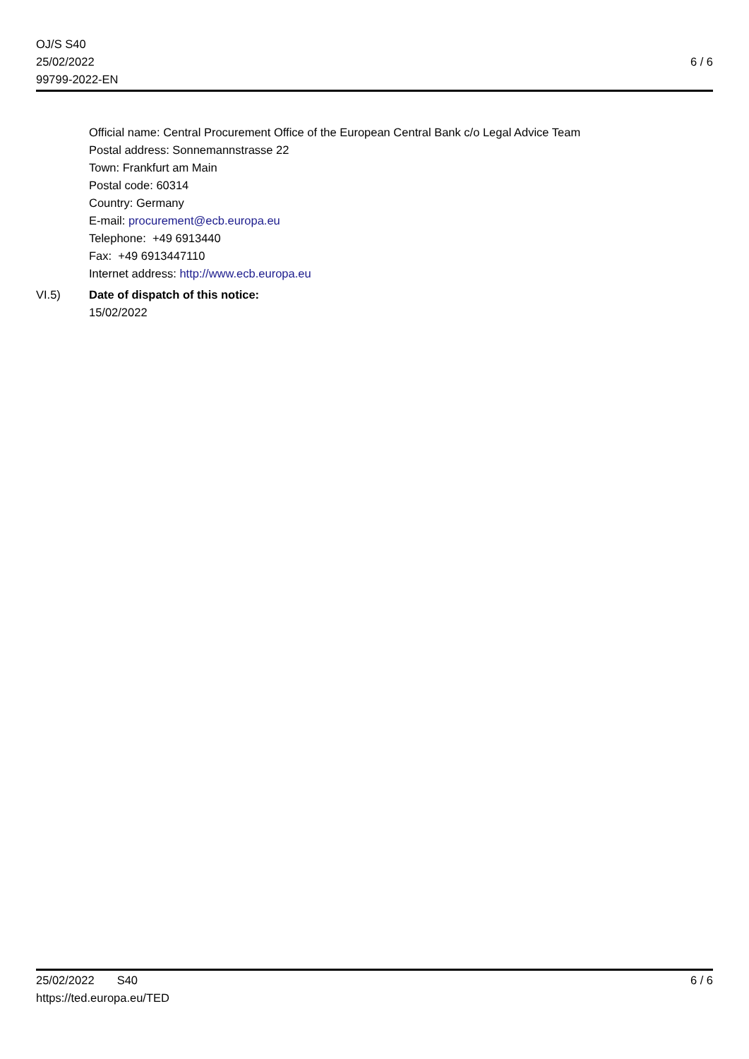OJ/S S40
25/02/2022
99799-2022-EN
6 / 6
Official name: Central Procurement Office of the European Central Bank c/o Legal Advice Team
Postal address: Sonnemannstrasse 22
Town: Frankfurt am Main
Postal code: 60314
Country: Germany
E-mail: procurement@ecb.europa.eu
Telephone: +49 6913440
Fax: +49 6913447110
Internet address: http://www.ecb.europa.eu
VI.5) Date of dispatch of this notice:
15/02/2022
25/02/2022 S40
https://ted.europa.eu/TED
6 / 6